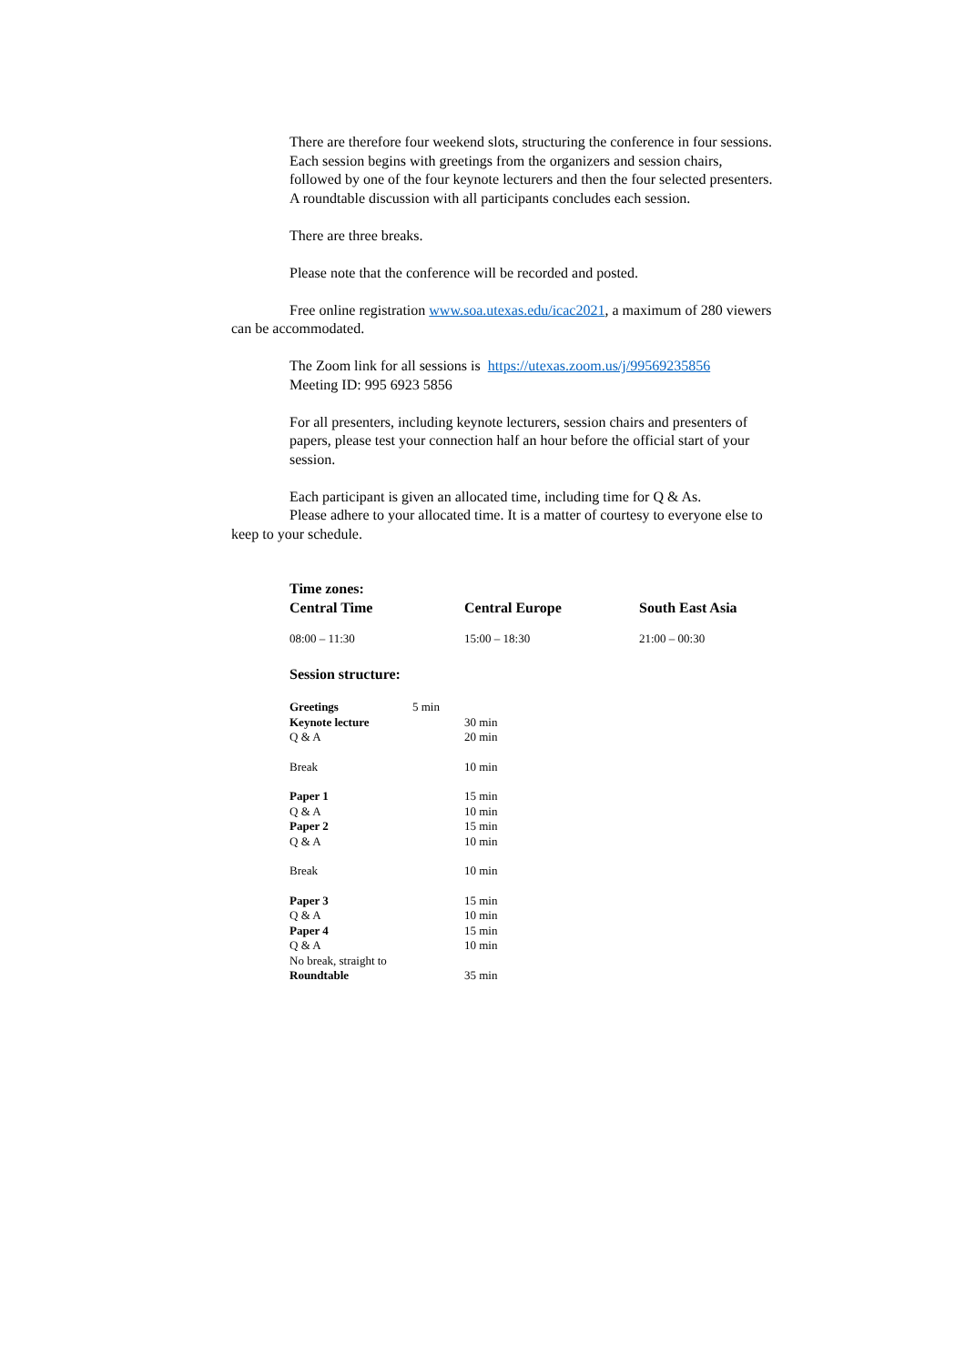There are therefore four weekend slots, structuring the conference in four sessions. Each session begins with greetings from the organizers and session chairs, followed by one of the four keynote lecturers and then the four selected presenters. A roundtable discussion with all participants concludes each session.
There are three breaks.
Please note that the conference will be recorded and posted.
Free online registration www.soa.utexas.edu/icac2021, a maximum of 280 viewers can be accommodated.
The Zoom link for all sessions is https://utexas.zoom.us/j/99569235856
Meeting ID: 995 6923 5856
For all presenters, including keynote lecturers, session chairs and presenters of papers, please test your connection half an hour before the official start of your session.
Each participant is given an allocated time, including time for Q & As.
Please adhere to your allocated time. It is a matter of courtesy to everyone else to keep to your schedule.
| Time zones: Central Time | Central Europe | South East Asia |
| 08:00 – 11:30 | 15:00 – 18:30 | 21:00 – 00:30 |
| Session structure: | | |
| Greetings | 5 min | |
| Keynote lecture | | 30 min |
| Q & A | | 20 min |
| Break | | 10 min |
| Paper 1 | | 15 min |
| Q & A | | 10 min |
| Paper 2 | | 15 min |
| Q & A | | 10 min |
| Break | | 10 min |
| Paper 3 | | 15 min |
| Q & A | | 10 min |
| Paper 4 | | 15 min |
| Q & A | | 10 min |
| No break, straight to | | |
| Roundtable | | 35 min |